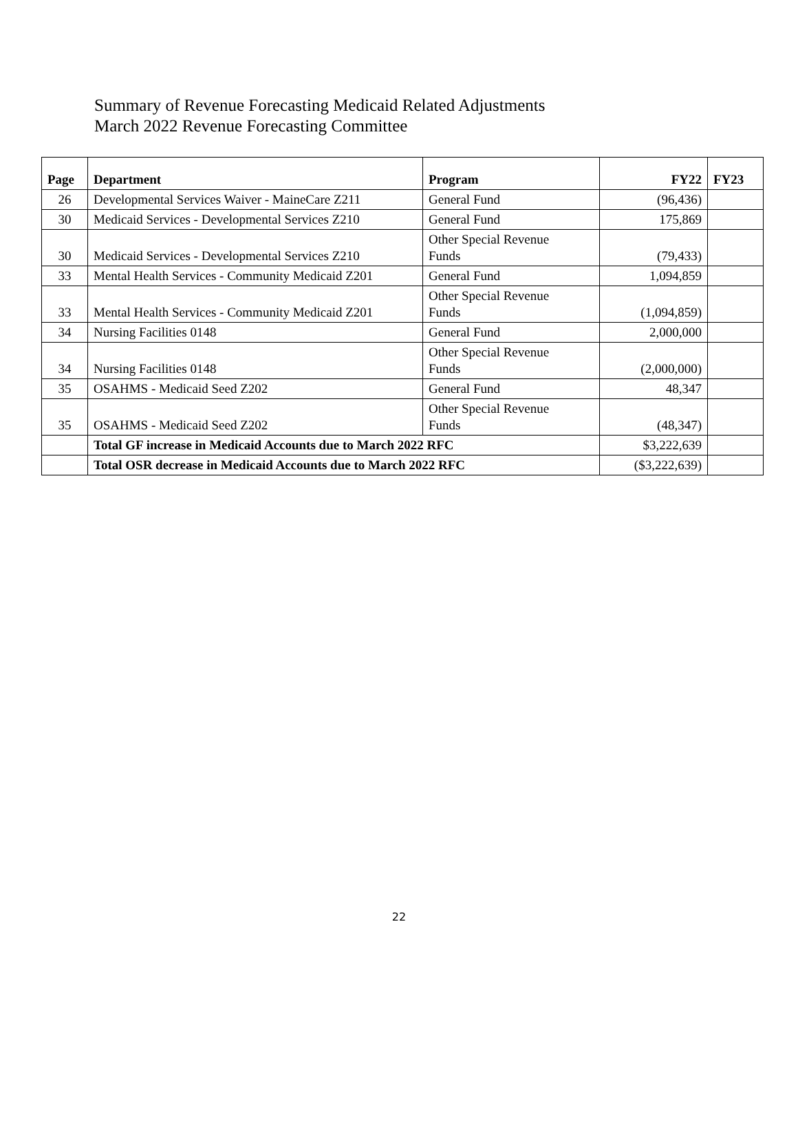Summary of Revenue Forecasting Medicaid Related Adjustments
March 2022 Revenue Forecasting Committee
| Page | Department | Program | FY22 | FY23 |
| --- | --- | --- | --- | --- |
| 26 | Developmental Services Waiver - MaineCare Z211 | General Fund | (96,436) | |
| 30 | Medicaid Services - Developmental Services Z210 | General Fund | 175,869 | |
| 30 | Medicaid Services - Developmental Services Z210 | Other Special Revenue Funds | (79,433) | |
| 33 | Mental Health Services - Community Medicaid Z201 | General Fund | 1,094,859 | |
| 33 | Mental Health Services - Community Medicaid Z201 | Other Special Revenue Funds | (1,094,859) | |
| 34 | Nursing Facilities 0148 | General Fund | 2,000,000 | |
| 34 | Nursing Facilities 0148 | Other Special Revenue Funds | (2,000,000) | |
| 35 | OSAHMS - Medicaid Seed Z202 | General Fund | 48,347 | |
| 35 | OSAHMS - Medicaid Seed Z202 | Other Special Revenue Funds | (48,347) | |
| | Total GF increase in Medicaid Accounts due to March 2022 RFC | | $3,222,639 | |
| | Total OSR decrease in Medicaid Accounts due to March 2022 RFC | | ($3,222,639) | |
22